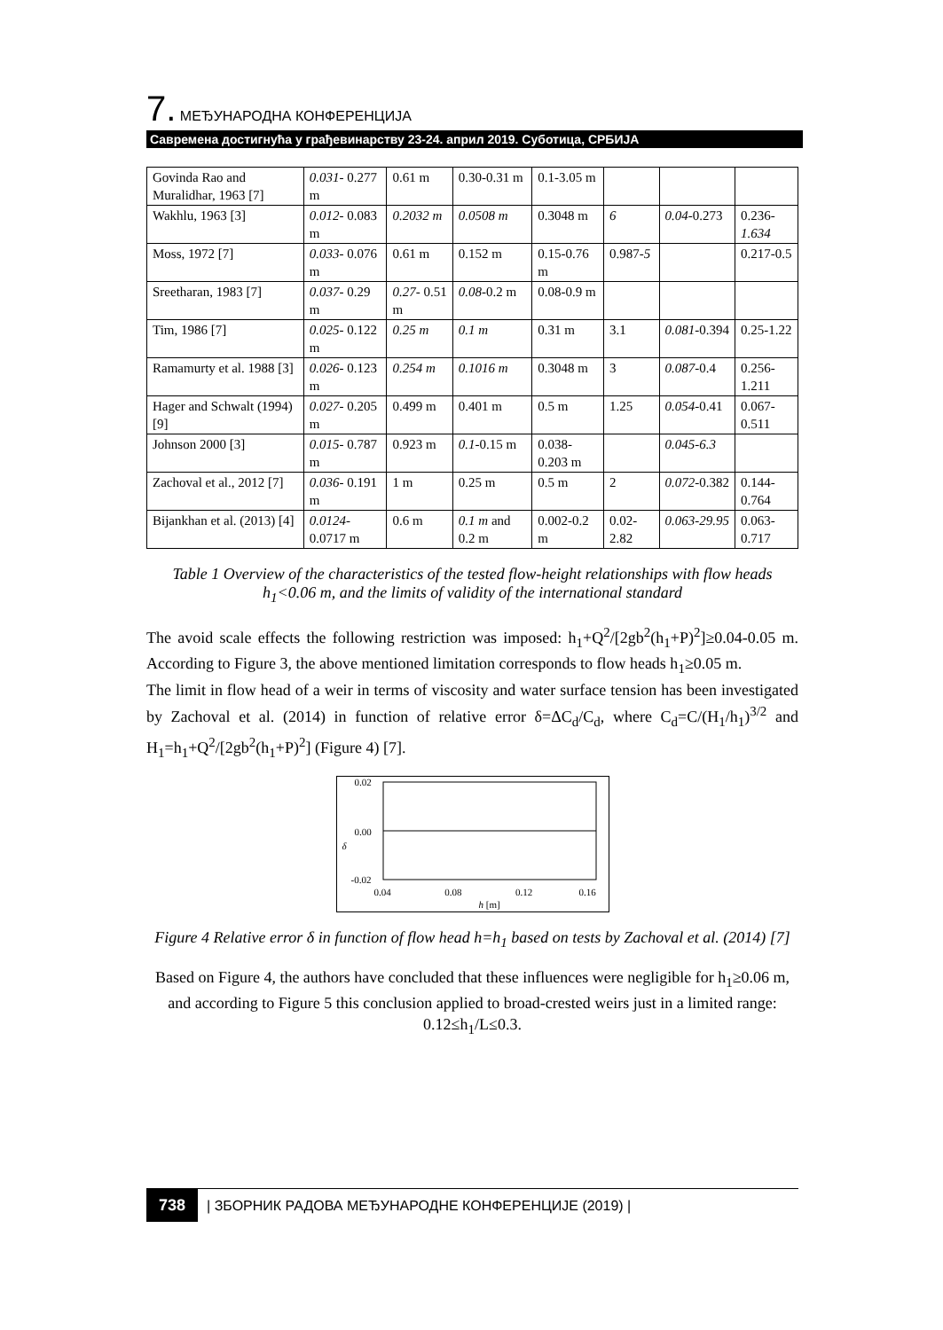7. МЕЂУНАРОДНА КОНФЕРЕНЦИЈА
Савремена достигнућа у грађевинарству 23-24. април 2019. Суботица, СРБИЈА
| Govinda Rao and Muralidhar, 1963 [7] | 0.031- 0.277 m | 0.61 m | 0.30-0.31 m | 0.1-3.05 m | | | |
| Wakhlu, 1963 [3] | 0.012- 0.083 m | 0.2032 m | 0.0508 m | 0.3048 m | 6 | 0.04 -0.273 | 0.236- 1.634 |
| Moss, 1972 [7] | 0.033- 0.076 m | 0.61 m | 0.152 m | 0.15-0.76 m | 0.987- 5 | | 0.217-0.5 |
| Sreetharan, 1983 [7] | 0.037- 0.29 m | 0.27- 0.51 m | 0.08 -0.2 m | 0.08-0.9 m | | | |
| Tim, 1986 [7] | 0.025- 0.122 m | 0.25 m | 0.1 m | 0.31 m | 3.1 | 0.081 -0.394 | 0.25-1.22 |
| Ramamurty et al. 1988 [3] | 0.026- 0.123 m | 0.254 m | 0.1016 m | 0.3048 m | 3 | 0.087 -0.4 | 0.256-1.211 |
| Hager and Schwalt (1994) [9] | 0.027- 0.205 m | 0.499 m | 0.401 m | 0.5 m | 1.25 | 0.054 -0.41 | 0.067-0.511 |
| Johnson 2000 [3] | 0.015- 0.787 m | 0.923 m | 0.1 -0.15 m | 0.038-0.203 m | | 0.045-6.3 | |
| Zachoval et al., 2012 [7] | 0.036- 0.191 m | 1 m | 0.25 m | 0.5 m | 2 | 0.072 -0.382 | 0.144-0.764 |
| Bijankhan et al. (2013) [4] | 0.0124- 0.0717 m | 0.6 m | 0.1 m and 0.2 m | 0.002-0.2 m | 0.02-2.82 | 0.063-29.95 | 0.063-0.717 |
Table 1 Overview of the characteristics of the tested flow-height relationships with flow heads h<sub>1</sub><0.06 m, and the limits of validity of the international standard
The avoid scale effects the following restriction was imposed: h<sub>1</sub>+Q<sup>2</sup>/[2gb<sup>2</sup>(h<sub>1</sub>+P)<sup>2</sup>]≥0.04-0.05 m. According to Figure 3, the above mentioned limitation corresponds to flow heads h<sub>1</sub>≥0.05 m.
The limit in flow head of a weir in terms of viscosity and water surface tension has been investigated by Zachoval et al. (2014) in function of relative error δ=ΔC<sub>d</sub>/C<sub>d</sub>, where C<sub>d</sub>=C/(H<sub>1</sub>/h<sub>1</sub>)<sup>3/2</sup> and H<sub>1</sub>=h<sub>1</sub>+Q<sup>2</sup>/[2gb<sup>2</sup>(h<sub>1</sub>+P)<sup>2</sup>] (Figure 4) [7].
0.02
0.00
δ
-0.02
0.04 0.08 0.12 0.16
h [m]
Figure 4 Relative error δ in function of flow head h=h<sub>1</sub> based on tests by Zachoval et al. (2014) [7]
Based on Figure 4, the authors have concluded that these influences were negligible for h<sub>1</sub>≥0.06 m, and according to Figure 5 this conclusion applied to broad-crested weirs just in a limited range: 0.12≤h<sub>1</sub>/L≤0.3.
738 | ЗБОРНИК РАДОВА МЕЂУНАРОДНЕ КОНФЕРЕНЦИЈЕ (2019) |